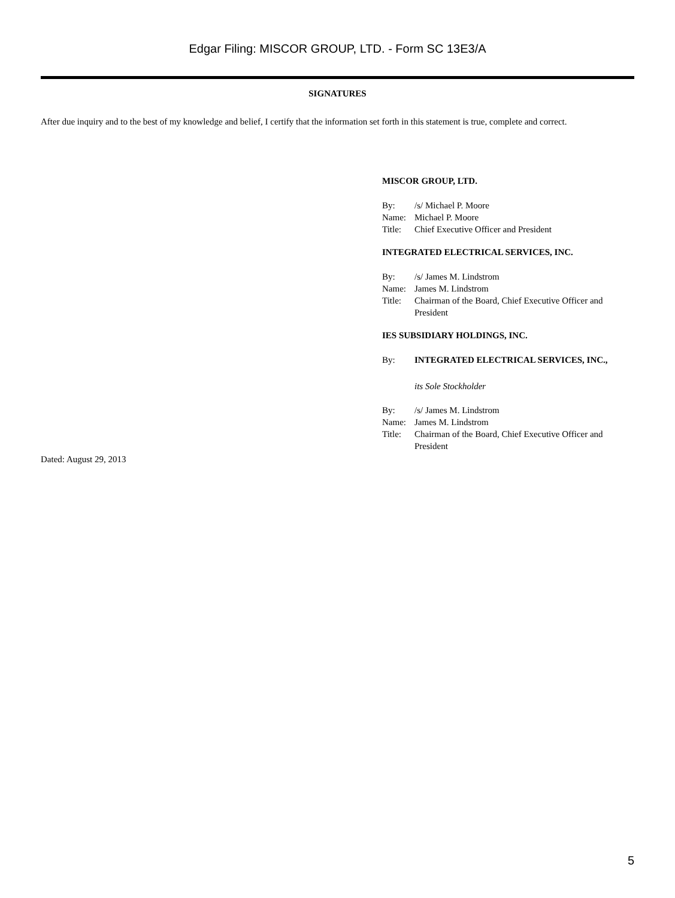Edgar Filing: MISCOR GROUP, LTD. - Form SC 13E3/A
SIGNATURES
After due inquiry and to the best of my knowledge and belief, I certify that the information set forth in this statement is true, complete and correct.
MISCOR GROUP, LTD.
| By: | /s/ Michael P. Moore |
| Name: | Michael P. Moore |
| Title: | Chief Executive Officer and President |
INTEGRATED ELECTRICAL SERVICES, INC.
| By: | /s/ James M. Lindstrom |
| Name: | James M. Lindstrom |
| Title: | Chairman of the Board, Chief Executive Officer and President |
IES SUBSIDIARY HOLDINGS, INC.
| By: | INTEGRATED ELECTRICAL SERVICES, INC., |
| | its Sole Stockholder |
| By: | /s/ James M. Lindstrom |
| Name: | James M. Lindstrom |
| Title: | Chairman of the Board, Chief Executive Officer and President |
Dated: August 29, 2013
5